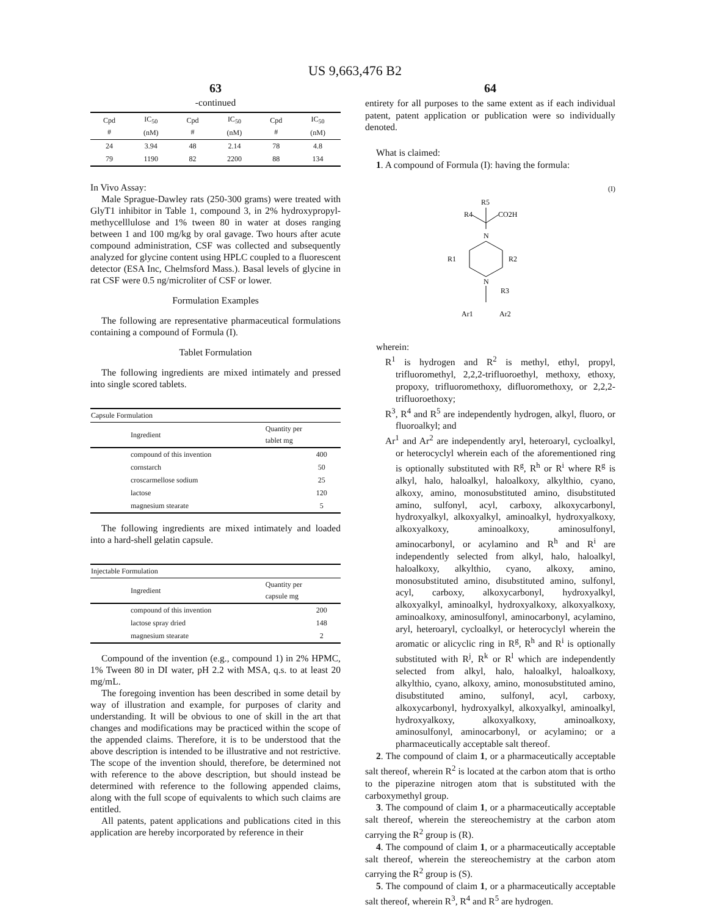US 9,663,476 B2
63
-continued
| Cpd # | IC<sub>50</sub> (nM) | Cpd # | IC<sub>50</sub> (nM) | Cpd # | IC<sub>50</sub> (nM) |
| --- | --- | --- | --- | --- | --- |
| 24 | 3.94 | 48 | 2.14 | 78 | 4.8 |
| 79 | 1190 | 82 | 2200 | 88 | 134 |
In Vivo Assay:
Male Sprague-Dawley rats (250-300 grams) were treated with GlyT1 inhibitor in Table 1, compound 3, in 2% hydroxypropyl-methycelllulose and 1% tween 80 in water at doses ranging between 1 and 100 mg/kg by oral gavage. Two hours after acute compound administration, CSF was collected and subsequently analyzed for glycine content using HPLC coupled to a fluorescent detector (ESA Inc, Chelmsford Mass.). Basal levels of glycine in rat CSF were 0.5 ng/microliter of CSF or lower.
Formulation Examples
The following are representative pharmaceutical formulations containing a compound of Formula (I).
Tablet Formulation
The following ingredients are mixed intimately and pressed into single scored tablets.
| Capsule Formulation | |
| --- | --- |
| Ingredient | Quantity per tablet mg |
| compound of this invention | 400 |
| cornstarch | 50 |
| croscarmellose sodium | 25 |
| lactose | 120 |
| magnesium stearate | 5 |
The following ingredients are mixed intimately and loaded into a hard-shell gelatin capsule.
| Injectable Formulation | |
| --- | --- |
| Ingredient | Quantity per capsule mg |
| compound of this invention | 200 |
| lactose spray dried | 148 |
| magnesium stearate | 2 |
Compound of the invention (e.g., compound 1) in 2% HPMC, 1% Tween 80 in DI water, pH 2.2 with MSA, q.s. to at least 20 mg/mL.
The foregoing invention has been described in some detail by way of illustration and example, for purposes of clarity and understanding. It will be obvious to one of skill in the art that changes and modifications may be practiced within the scope of the appended claims. Therefore, it is to be understood that the above description is intended to be illustrative and not restrictive. The scope of the invention should, therefore, be determined not with reference to the above description, but should instead be determined with reference to the following appended claims, along with the full scope of equivalents to which such claims are entitled.
All patents, patent applications and publications cited in this application are hereby incorporated by reference in their
64
entirety for all purposes to the same extent as if each individual patent, patent application or publication were so individually denoted.
What is claimed:
1. A compound of Formula (I): having the formula:
(I)
R5
R4
CO2H
N
R1
R2
N
R3
Ar1
Ar2
wherein:
R<sup>1</sup> is hydrogen and R<sup>2</sup> is methyl, ethyl, propyl, trifluoromethyl, 2,2,2-trifluoroethyl, methoxy, ethoxy, propoxy, trifluoromethoxy, difluoromethoxy, or 2,2,2-trifluoroethoxy;
R<sup>3</sup>, R<sup>4</sup> and R<sup>5</sup> are independently hydrogen, alkyl, fluoro, or fluoroalkyl; and
Ar<sup>1</sup> and Ar<sup>2</sup> are independently aryl, heteroaryl, cycloalkyl, or heterocyclyl wherein each of the aforementioned ring is optionally substituted with R<sup>g</sup>, R<sup>h</sup> or R<sup>i</sup> where R<sup>g</sup> is alkyl, halo, haloalkyl, haloalkoxy, alkylthio, cyano, alkoxy, amino, monosubstituted amino, disubstituted amino, sulfonyl, acyl, carboxy, alkoxycarbonyl, hydroxyalkyl, alkoxyalkyl, aminoalkyl, hydroxyalkoxy, alkoxyalkoxy, aminoalkoxy, aminosulfonyl, aminocarbonyl, or acylamino and R<sup>h</sup> and R<sup>i</sup> are independently selected from alkyl, halo, haloalkyl, haloalkoxy, alkylthio, cyano, alkoxy, amino, monosubstituted amino, disubstituted amino, sulfonyl, acyl, carboxy, alkoxycarbonyl, hydroxyalkyl, alkoxyalkyl, aminoalkyl, hydroxyalkoxy, alkoxyalkoxy, aminoalkoxy, aminosulfonyl, aminocarbonyl, acylamino, aryl, heteroaryl, cycloalkyl, or heterocyclyl wherein the aromatic or alicyclic ring in R<sup>g</sup>, R<sup>h</sup> and R<sup>i</sup> is optionally substituted with R<sup>j</sup>, R<sup>k</sup> or R<sup>l</sup> which are independently selected from alkyl, halo, haloalkyl, haloalkoxy, alkylthio, cyano, alkoxy, amino, monosubstituted amino, disubstituted amino, sulfonyl, acyl, carboxy, alkoxycarbonyl, hydroxyalkyl, alkoxyalkyl, aminoalkyl, hydroxyalkoxy, alkoxyalkoxy, aminoalkoxy, aminosulfonyl, aminocarbonyl, or acylamino; or a pharmaceutically acceptable salt thereof.
2. The compound of claim 1, or a pharmaceutically acceptable salt thereof, wherein R<sup>2</sup> is located at the carbon atom that is ortho to the piperazine nitrogen atom that is substituted with the carboxymethyl group.
3. The compound of claim 1, or a pharmaceutically acceptable salt thereof, wherein the stereochemistry at the carbon atom carrying the R<sup>2</sup> group is (R).
4. The compound of claim 1, or a pharmaceutically acceptable salt thereof, wherein the stereochemistry at the carbon atom carrying the R<sup>2</sup> group is (S).
5. The compound of claim 1, or a pharmaceutically acceptable salt thereof, wherein R<sup>3</sup>, R<sup>4</sup> and R<sup>5</sup> are hydrogen.